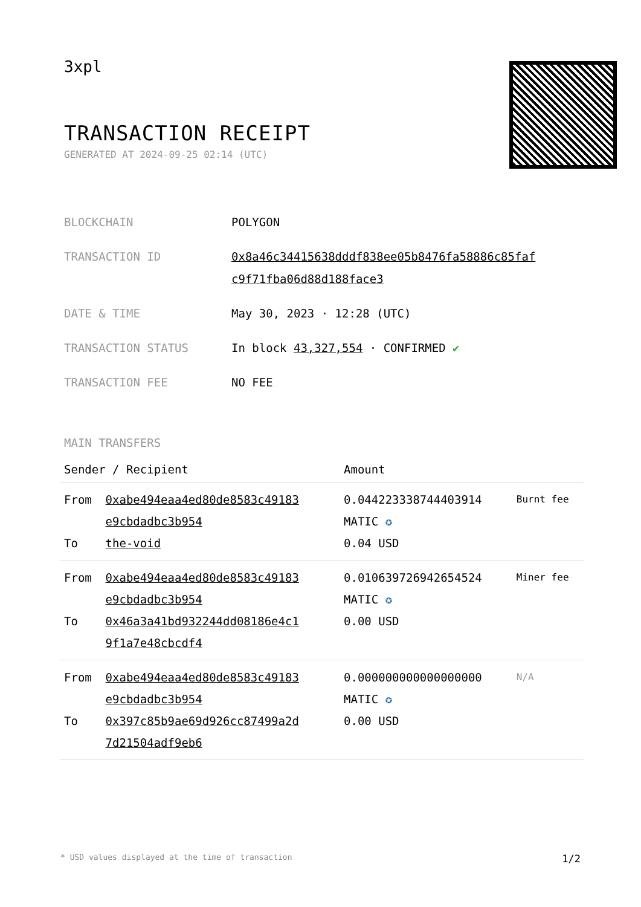3xpl
TRANSACTION RECEIPT
GENERATED AT 2024-09-25 02:14 (UTC)
| BLOCKCHAIN | POLYGON |
| TRANSACTION ID | 0x8a46c34415638dddf838ee05b8476fa58886c85faf c9f71fba06d88d188face3 |
| DATE & TIME | May 30, 2023 · 12:28 (UTC) |
| TRANSACTION STATUS | In block 43,327,554 · CONFIRMED ✔ |
| TRANSACTION FEE | NO FEE |
MAIN TRANSFERS
| Sender / Recipient | | Amount | |
| --- | --- | --- | --- |
| From To | 0xabe494eaa4ed80de8583c49183 e9cbdadbc3b954 the-void | 0.044223338744403914 MATIC ✪ 0.04 USD | Burnt fee |
| From To | 0xabe494eaa4ed80de8583c49183 e9cbdadbc3b954 0x46a3a41bd932244dd08186e4c1 9f1a7e48cbcdf4 | 0.010639726942654524 MATIC ✪ 0.00 USD | Miner fee |
| From To | 0xabe494eaa4ed80de8583c49183 e9cbdadbc3b954 0x397c85b9ae69d926cc87499a2d 7d21504adf9eb6 | 0.000000000000000000 MATIC ✪ 0.00 USD | N/A |
* USD values displayed at the time of transaction 1/2